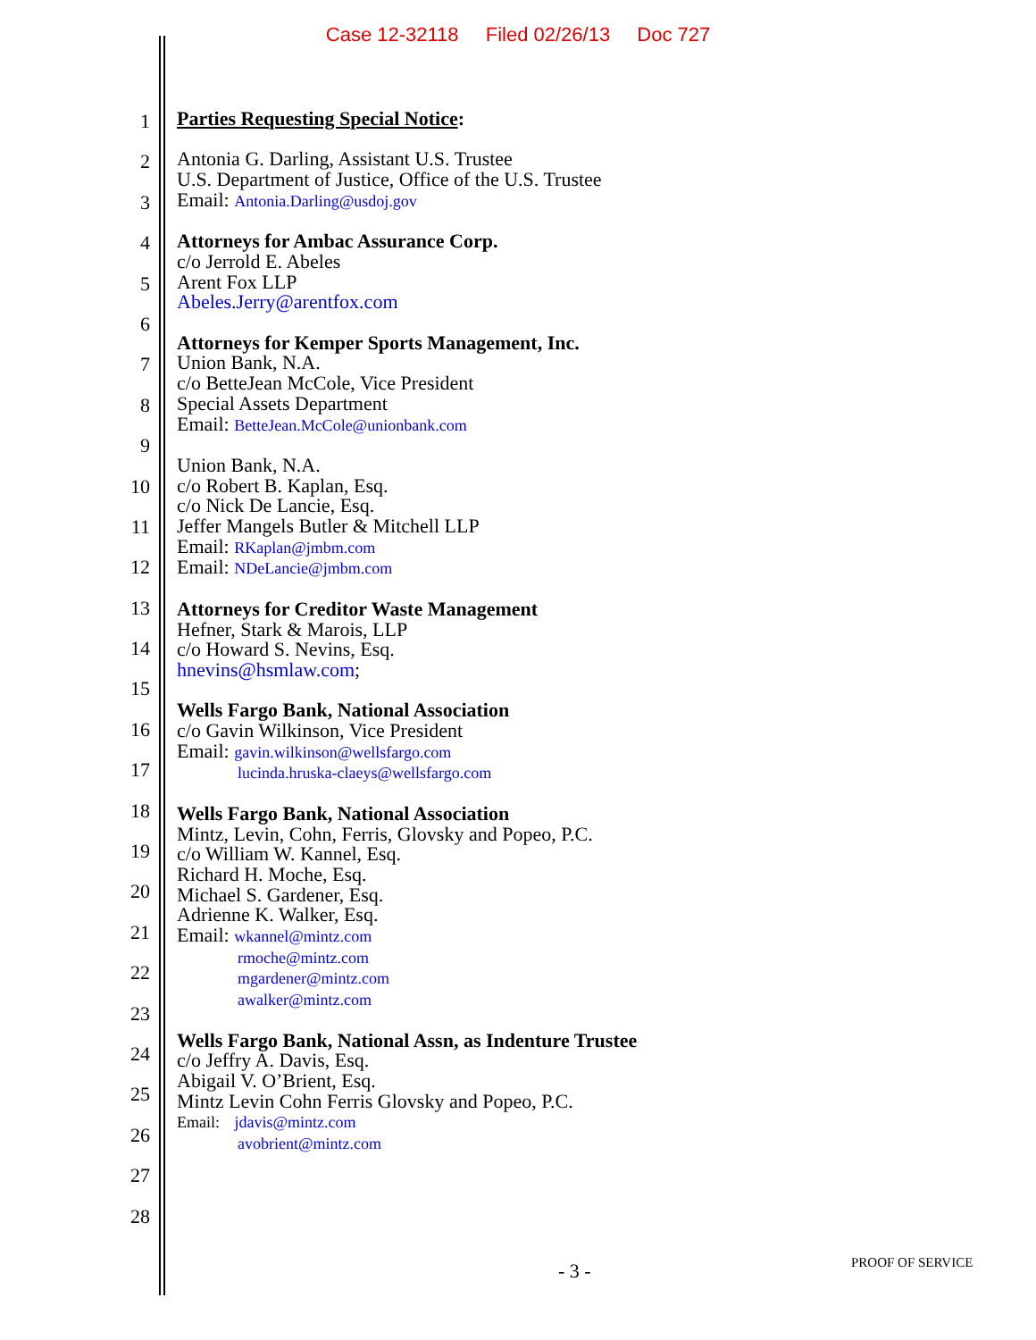Case 12-32118 Filed 02/26/13 Doc 727
1
2
3
4
5
6
7
8
9
10
11
12
13
14
15
16
17
18
19
20
21
22
23
24
25
26
27
28
Parties Requesting Special Notice:
Antonia G. Darling, Assistant U.S. Trustee
U.S. Department of Justice, Office of the U.S. Trustee
Email: Antonia.Darling@usdoj.gov
Attorneys for Ambac Assurance Corp.
c/o Jerrold E. Abeles
Arent Fox LLP
Abeles.Jerry@arentfox.com
Attorneys for Kemper Sports Management, Inc.
Union Bank, N.A.
c/o BetteJean McCole, Vice President
Special Assets Department
Email: BetteJean.McCole@unionbank.com
Union Bank, N.A.
c/o Robert B. Kaplan, Esq.
c/o Nick De Lancie, Esq.
Jeffer Mangels Butler & Mitchell LLP
Email: RKaplan@jmbm.com
Email: NDeLancie@jmbm.com
Attorneys for Creditor Waste Management
Hefner, Stark & Marois, LLP
c/o Howard S. Nevins, Esq.
hnevins@hsmlaw.com;
Wells Fargo Bank, National Association
c/o Gavin Wilkinson, Vice President
Email: gavin.wilkinson@wellsfargo.com
lucinda.hruska-claeys@wellsfargo.com
Wells Fargo Bank, National Association
Mintz, Levin, Cohn, Ferris, Glovsky and Popeo, P.C.
c/o William W. Kannel, Esq.
Richard H. Moche, Esq.
Michael S. Gardener, Esq.
Adrienne K. Walker, Esq.
Email: wkannel@mintz.com
rmoche@mintz.com
mgardener@mintz.com
awalker@mintz.com
Wells Fargo Bank, National Assn, as Indenture Trustee
c/o Jeffry A. Davis, Esq.
Abigail V. O’Brient, Esq.
Mintz Levin Cohn Ferris Glovsky and Popeo, P.C.
Email: jdavis@mintz.com
avobrient@mintz.com
- 3 - PROOF OF SERVICE